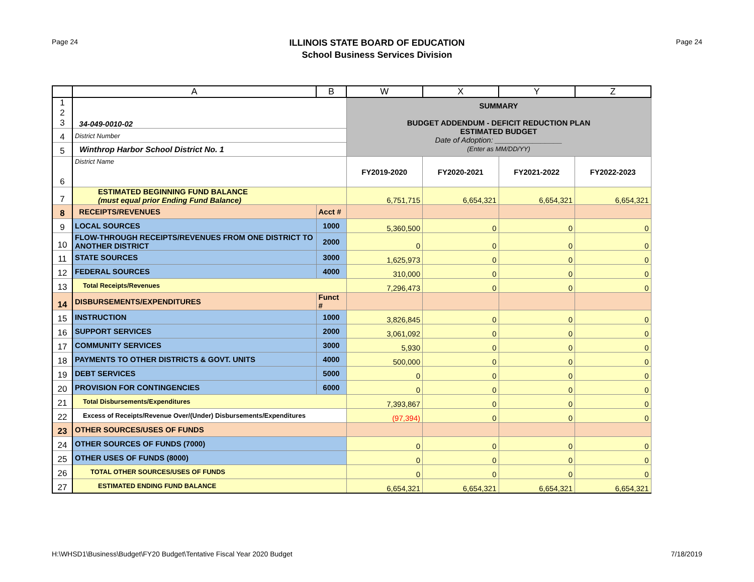Page 24
ILLINOIS STATE BOARD OF EDUCATION
School Business Services Division
Page 24
| | A | B | W | X | Y | Z |
| --- | --- | --- | --- | --- | --- | --- |
| 1 2 3 | 34-049-0010-02 | | SUMMARY BUDGET ADDENDUM - DEFICIT REDUCTION PLAN ESTIMATED BUDGET Date of Adoption: ________________ (Enter as MM/DD/YY) | | | |
| 4 | District Number | | | | | |
| 5 | Winthrop Harbor School District No. 1 | | | | | |
| 6 | District Name | | FY2019-2020 | FY2020-2021 | FY2021-2022 | FY2022-2023 |
| 7 | ESTIMATED BEGINNING FUND BALANCE (must equal prior Ending Fund Balance) | | 6,751,715 | 6,654,321 | 6,654,321 | 6,654,321 |
| 8 | RECEIPTS/REVENUES | Acct # | | | | |
| 9 | LOCAL SOURCES | 1000 | 5,360,500 | 0 | 0 | 0 |
| 10 | FLOW-THROUGH RECEIPTS/REVENUES FROM ONE DISTRICT TO ANOTHER DISTRICT | 2000 | 0 | 0 | 0 | 0 |
| 11 | STATE SOURCES | 3000 | 1,625,973 | 0 | 0 | 0 |
| 12 | FEDERAL SOURCES | 4000 | 310,000 | 0 | 0 | 0 |
| 13 | Total Receipts/Revenues | | 7,296,473 | 0 | 0 | 0 |
| 14 | DISBURSEMENTS/EXPENDITURES | Funct # | | | | |
| 15 | INSTRUCTION | 1000 | 3,826,845 | 0 | 0 | 0 |
| 16 | SUPPORT SERVICES | 2000 | 3,061,092 | 0 | 0 | 0 |
| 17 | COMMUNITY SERVICES | 3000 | 5,930 | 0 | 0 | 0 |
| 18 | PAYMENTS TO OTHER DISTRICTS & GOVT. UNITS | 4000 | 500,000 | 0 | 0 | 0 |
| 19 | DEBT SERVICES | 5000 | 0 | 0 | 0 | 0 |
| 20 | PROVISION FOR CONTINGENCIES | 6000 | 0 | 0 | 0 | 0 |
| 21 | Total Disbursements/Expenditures | | 7,393,867 | 0 | 0 | 0 |
| 22 | Excess of Receipts/Revenue Over/(Under) Disbursements/Expenditures | | (97,394) | 0 | 0 | 0 |
| 23 | OTHER SOURCES/USES OF FUNDS | | | | | |
| 24 | OTHER SOURCES OF FUNDS (7000) | | 0 | 0 | 0 | 0 |
| 25 | OTHER USES OF FUNDS (8000) | | 0 | 0 | 0 | 0 |
| 26 | TOTAL OTHER SOURCES/USES OF FUNDS | | 0 | 0 | 0 | 0 |
| 27 | ESTIMATED ENDING FUND BALANCE | | 6,654,321 | 6,654,321 | 6,654,321 | 6,654,321 |
H:\WHSD1\Business\Budget\FY20 Budget\Tentative Fiscal Year 2020 Budget 7/18/2019